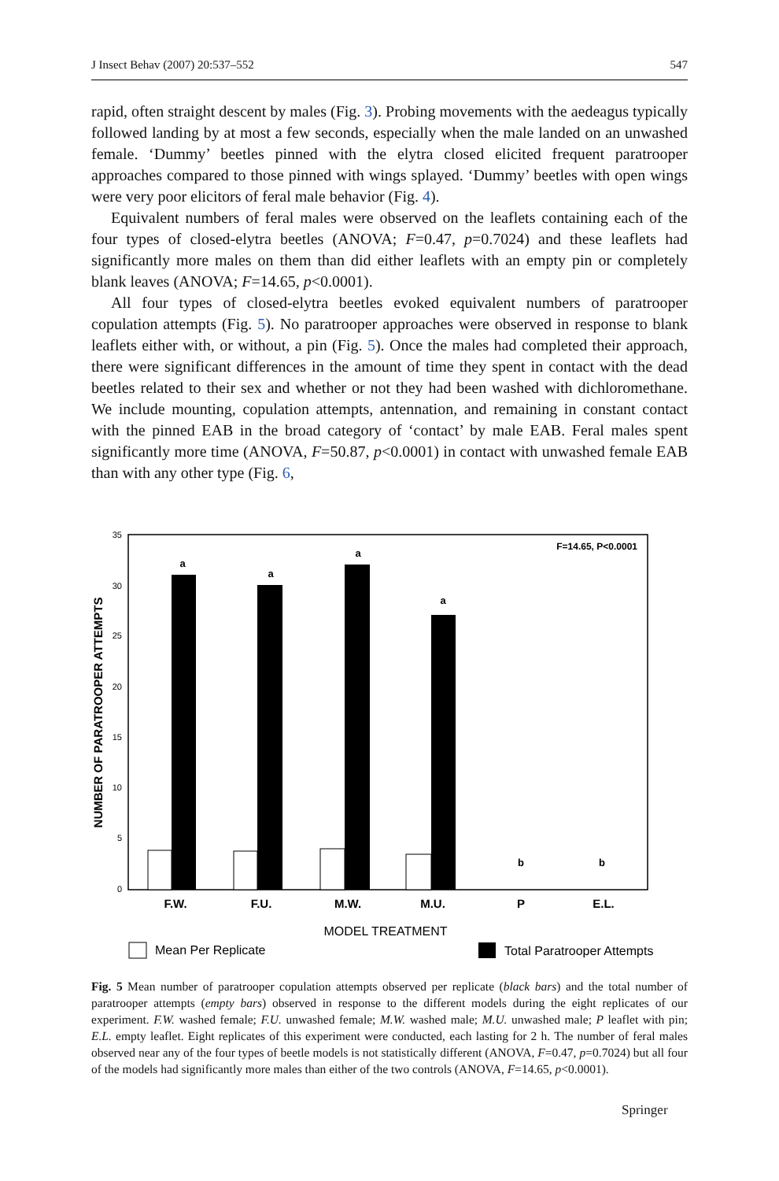J Insect Behav (2007) 20:537–552 547
rapid, often straight descent by males (Fig. 3). Probing movements with the aedeagus typically followed landing by at most a few seconds, especially when the male landed on an unwashed female. ‘Dummy’ beetles pinned with the elytra closed elicited frequent paratrooper approaches compared to those pinned with wings splayed. ‘Dummy’ beetles with open wings were very poor elicitors of feral male behavior (Fig. 4).
Equivalent numbers of feral males were observed on the leaflets containing each of the four types of closed-elytra beetles (ANOVA; F=0.47, p=0.7024) and these leaflets had significantly more males on them than did either leaflets with an empty pin or completely blank leaves (ANOVA; F=14.65, p<0.0001).
All four types of closed-elytra beetles evoked equivalent numbers of paratrooper copulation attempts (Fig. 5). No paratrooper approaches were observed in response to blank leaflets either with, or without, a pin (Fig. 5). Once the males had completed their approach, there were significant differences in the amount of time they spent in contact with the dead beetles related to their sex and whether or not they had been washed with dichloromethane. We include mounting, copulation attempts, antennation, and remaining in constant contact with the pinned EAB in the broad category of ‘contact’ by male EAB. Feral males spent significantly more time (ANOVA, F=50.87, p<0.0001) in contact with unwashed female EAB than with any other type (Fig. 6,
35
30
25
20
15
10
5
0
NUMBER OF PARATROOPER ATTEMPTS
a
a
a
a
b
b
F=14.65, P<0.0001
F.W.
F.U.
M.W.
M.U.
P
E.L.
MODEL TREATMENT
Mean Per Replicate
Total Paratrooper Attempts
Fig. 5 Mean number of paratrooper copulation attempts observed per replicate (black bars) and the total number of paratrooper attempts (empty bars) observed in response to the different models during the eight replicates of our experiment. F.W. washed female; F.U. unwashed female; M.W. washed male; M.U. unwashed male; P leaflet with pin; E.L. empty leaflet. Eight replicates of this experiment were conducted, each lasting for 2 h. The number of feral males observed near any of the four types of beetle models is not statistically different (ANOVA, F=0.47, p=0.7024) but all four of the models had significantly more males than either of the two controls (ANOVA, F=14.65, p<0.0001).
Springer